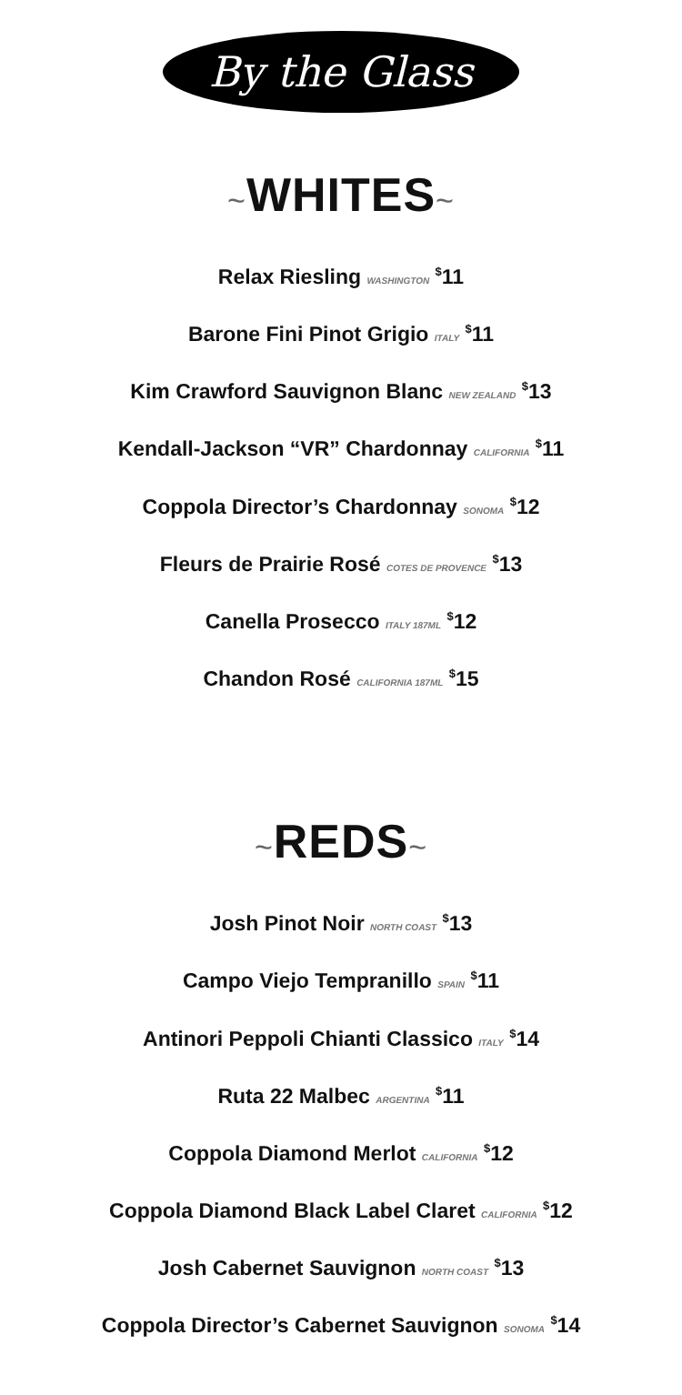By the Glass
~WHITES~
Relax Riesling WASHINGTON <sup>$</sup>11
Barone Fini Pinot Grigio ITALY <sup>$</sup>11
Kim Crawford Sauvignon Blanc NEW ZEALAND <sup>$</sup>13
Kendall-Jackson “VR” Chardonnay CALIFORNIA <sup>$</sup>11
Coppola Director’s Chardonnay SONOMA <sup>$</sup>12
Fleurs de Prairie Rosé COTES DE PROVENCE <sup>$</sup>13
Canella Prosecco ITALY 187ML <sup>$</sup>12
Chandon Rosé CALIFORNIA 187ML <sup>$</sup>15
~REDS~
Josh Pinot Noir NORTH COAST <sup>$</sup>13
Campo Viejo Tempranillo SPAIN <sup>$</sup>11
Antinori Peppoli Chianti Classico ITALY <sup>$</sup>14
Ruta 22 Malbec ARGENTINA <sup>$</sup>11
Coppola Diamond Merlot CALIFORNIA <sup>$</sup>12
Coppola Diamond Black Label Claret CALIFORNIA <sup>$</sup>12
Josh Cabernet Sauvignon NORTH COAST <sup>$</sup>13
Coppola Director’s Cabernet Sauvignon SONOMA <sup>$</sup>14